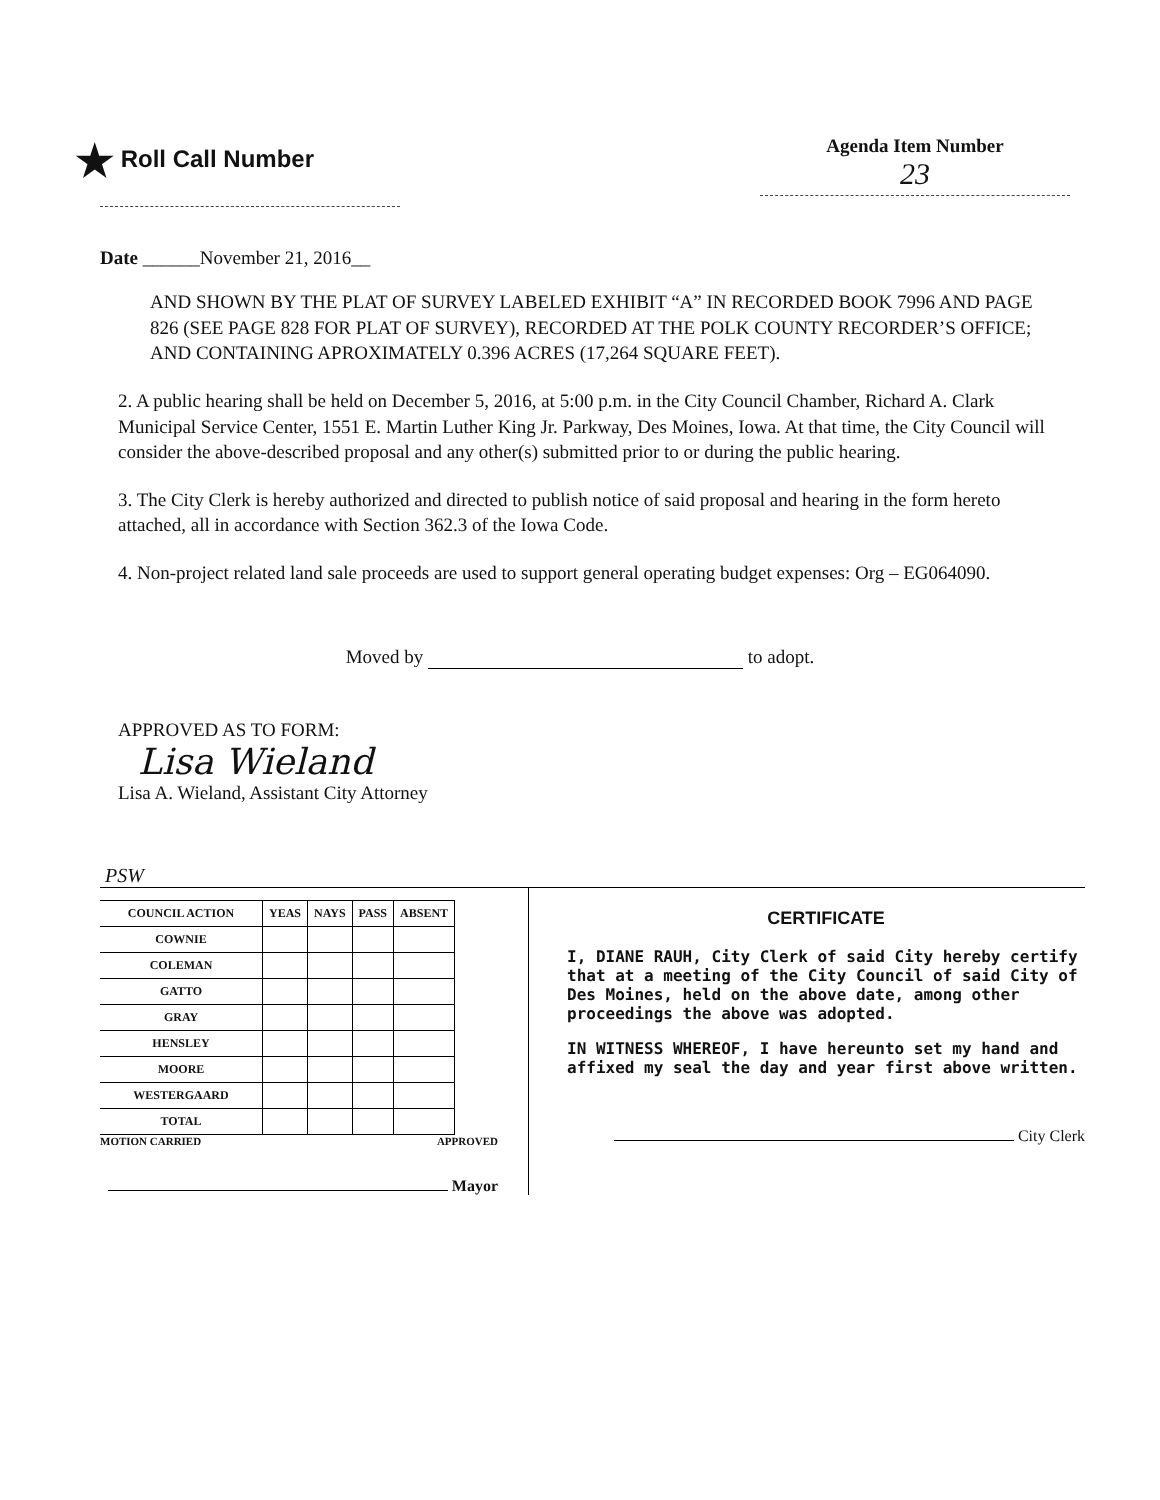★ Roll Call Number
Agenda Item Number
23
Date ______November 21, 2016__
AND SHOWN BY THE PLAT OF SURVEY LABELED EXHIBIT “A” IN RECORDED BOOK 7996 AND PAGE 826 (SEE PAGE 828 FOR PLAT OF SURVEY), RECORDED AT THE POLK COUNTY RECORDER’S OFFICE; AND CONTAINING APROXIMATELY 0.396 ACRES (17,264 SQUARE FEET).
2. A public hearing shall be held on December 5, 2016, at 5:00 p.m. in the City Council Chamber, Richard A. Clark Municipal Service Center, 1551 E. Martin Luther King Jr. Parkway, Des Moines, Iowa. At that time, the City Council will consider the above-described proposal and any other(s) submitted prior to or during the public hearing.
3. The City Clerk is hereby authorized and directed to publish notice of said proposal and hearing in the form hereto attached, all in accordance with Section 362.3 of the Iowa Code.
4. Non-project related land sale proceeds are used to support general operating budget expenses: Org – EG064090.
Moved by to adopt.
APPROVED AS TO FORM:
Lisa Wieland
Lisa A. Wieland, Assistant City Attorney
PSW
| COUNCIL ACTION | YEAS | NAYS | PASS | ABSENT |
| --- | --- | --- | --- | --- |
| COWNIE | | | | |
| COLEMAN | | | | |
| GATTO | | | | |
| GRAY | | | | |
| HENSLEY | | | | |
| MOORE | | | | |
| WESTERGAARD | | | | |
| TOTAL | | | | |
MOTION CARRIED APPROVED
Mayor
CERTIFICATE
I, DIANE RAUH, City Clerk of said City hereby certify that at a meeting of the City Council of said City of Des Moines, held on the above date, among other proceedings the above was adopted.
IN WITNESS WHEREOF, I have hereunto set my hand and affixed my seal the day and year first above written.
City Clerk